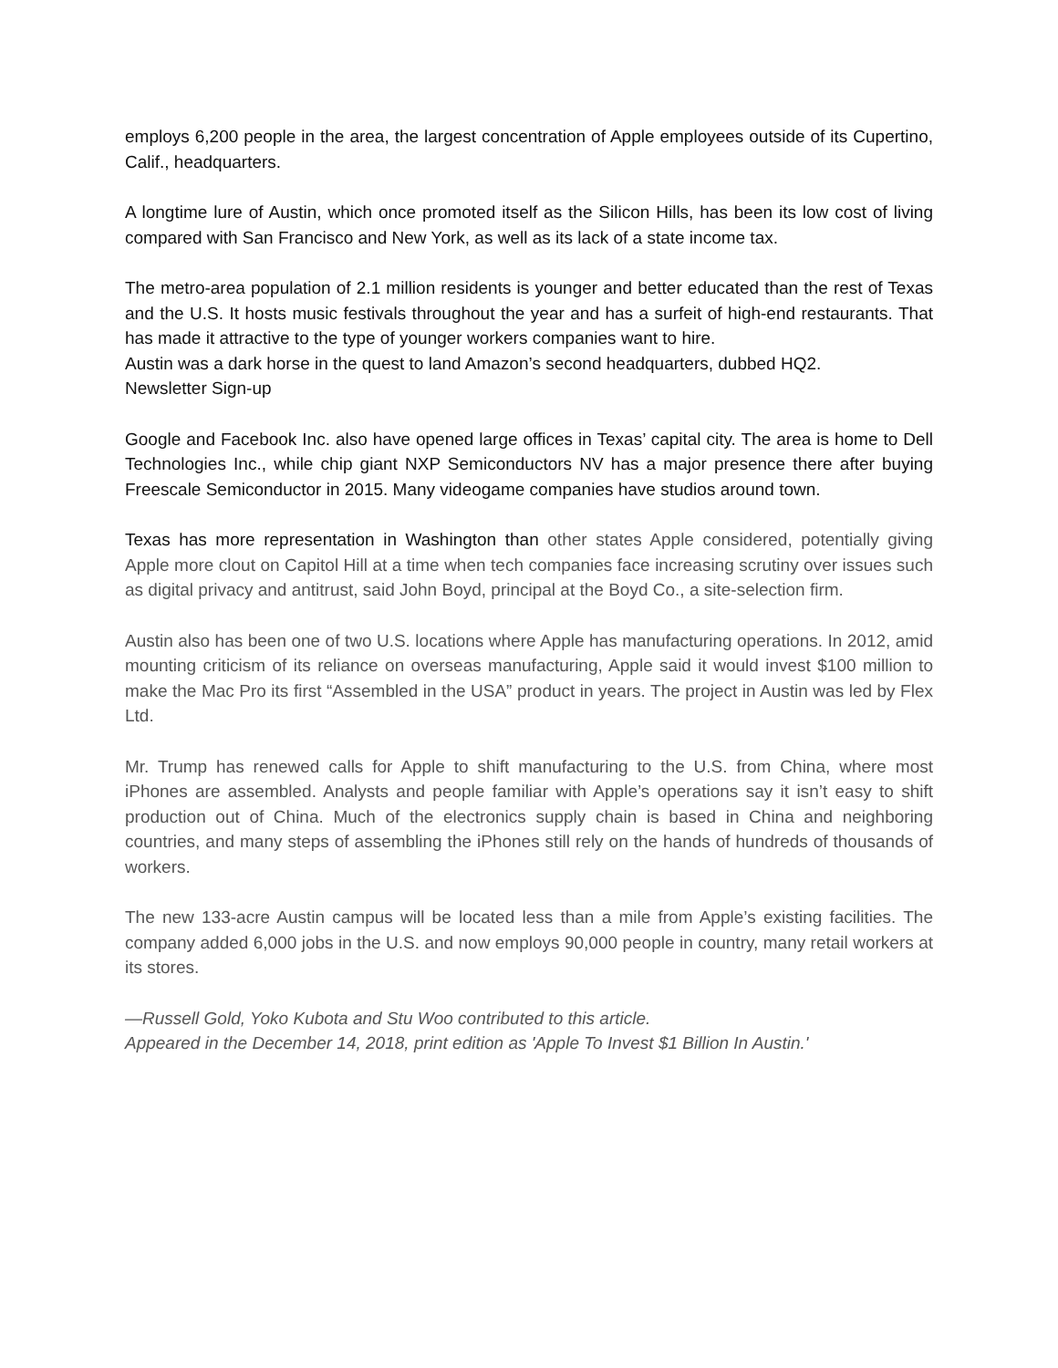employs 6,200 people in the area, the largest concentration of Apple employees outside of its Cupertino, Calif., headquarters.
A longtime lure of Austin, which once promoted itself as the Silicon Hills, has been its low cost of living compared with San Francisco and New York, as well as its lack of a state income tax.
The metro-area population of 2.1 million residents is younger and better educated than the rest of Texas and the U.S. It hosts music festivals throughout the year and has a surfeit of high-end restaurants. That has made it attractive to the type of younger workers companies want to hire.
Austin was a dark horse in the quest to land Amazon’s second headquarters, dubbed HQ2.
Newsletter Sign-up
Google and Facebook Inc. also have opened large offices in Texas’ capital city. The area is home to Dell Technologies Inc., while chip giant NXP Semiconductors NV has a major presence there after buying Freescale Semiconductor in 2015. Many videogame companies have studios around town.
Texas has more representation in Washington than other states Apple considered, potentially giving Apple more clout on Capitol Hill at a time when tech companies face increasing scrutiny over issues such as digital privacy and antitrust, said John Boyd, principal at the Boyd Co., a site-selection firm.
Austin also has been one of two U.S. locations where Apple has manufacturing operations. In 2012, amid mounting criticism of its reliance on overseas manufacturing, Apple said it would invest $100 million to make the Mac Pro its first “Assembled in the USA” product in years. The project in Austin was led by Flex Ltd.
Mr. Trump has renewed calls for Apple to shift manufacturing to the U.S. from China, where most iPhones are assembled. Analysts and people familiar with Apple’s operations say it isn’t easy to shift production out of China. Much of the electronics supply chain is based in China and neighboring countries, and many steps of assembling the iPhones still rely on the hands of hundreds of thousands of workers.
The new 133-acre Austin campus will be located less than a mile from Apple’s existing facilities. The company added 6,000 jobs in the U.S. and now employs 90,000 people in country, many retail workers at its stores.
—Russell Gold, Yoko Kubota and Stu Woo contributed to this article.
Appeared in the December 14, 2018, print edition as 'Apple To Invest $1 Billion In Austin.'